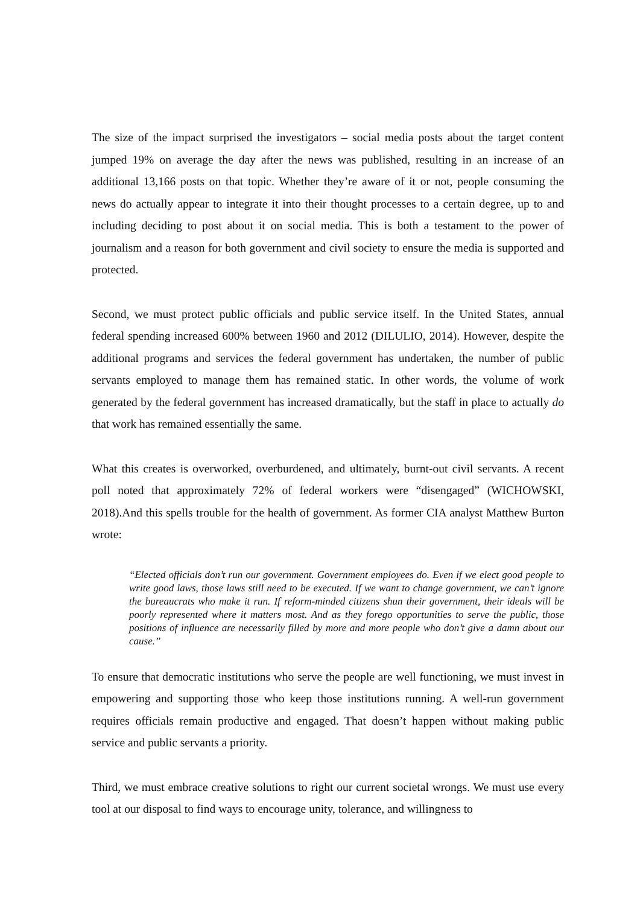The size of the impact surprised the investigators – social media posts about the target content jumped 19% on average the day after the news was published, resulting in an increase of an additional 13,166 posts on that topic. Whether they’re aware of it or not, people consuming the news do actually appear to integrate it into their thought processes to a certain degree, up to and including deciding to post about it on social media. This is both a testament to the power of journalism and a reason for both government and civil society to ensure the media is supported and protected.
Second, we must protect public officials and public service itself. In the United States, annual federal spending increased 600% between 1960 and 2012 (DILULIO, 2014). However, despite the additional programs and services the federal government has undertaken, the number of public servants employed to manage them has remained static. In other words, the volume of work generated by the federal government has increased dramatically, but the staff in place to actually do that work has remained essentially the same.
What this creates is overworked, overburdened, and ultimately, burnt-out civil servants. A recent poll noted that approximately 72% of federal workers were “disengaged” (WICHOWSKI, 2018).And this spells trouble for the health of government. As former CIA analyst Matthew Burton wrote:
“Elected officials don’t run our government. Government employees do. Even if we elect good people to write good laws, those laws still need to be executed. If we want to change government, we can’t ignore the bureaucrats who make it run. If reform-minded citizens shun their government, their ideals will be poorly represented where it matters most. And as they forego opportunities to serve the public, those positions of influence are necessarily filled by more and more people who don’t give a damn about our cause.”
To ensure that democratic institutions who serve the people are well functioning, we must invest in empowering and supporting those who keep those institutions running. A well-run government requires officials remain productive and engaged. That doesn’t happen without making public service and public servants a priority.
Third, we must embrace creative solutions to right our current societal wrongs. We must use every tool at our disposal to find ways to encourage unity, tolerance, and willingness to